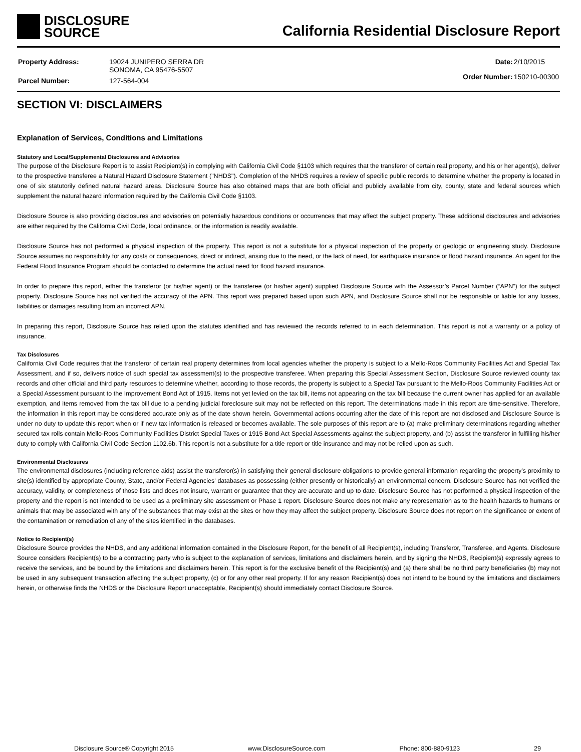DISCLOSURE
SOURCE
California Residential Disclosure Report
| Property Address: | 19024 JUNIPERO SERRA DR SONOMA, CA 95476-5507 |
| Parcel Number: | 127-564-004 |
| Date: | 2/10/2015 |
| Order Number: | 150210-00300 |
SECTION VI: DISCLAIMERS
Explanation of Services, Conditions and Limitations
Statutory and Local/Supplemental Disclosures and Advisories
The purpose of the Disclosure Report is to assist Recipient(s) in complying with California Civil Code §1103 which requires that the transferor of certain real property, and his or her agent(s), deliver to the prospective transferee a Natural Hazard Disclosure Statement ("NHDS"). Completion of the NHDS requires a review of specific public records to determine whether the property is located in one of six statutorily defined natural hazard areas. Disclosure Source has also obtained maps that are both official and publicly available from city, county, state and federal sources which supplement the natural hazard information required by the California Civil Code §1103.
Disclosure Source is also providing disclosures and advisories on potentially hazardous conditions or occurrences that may affect the subject property. These additional disclosures and advisories are either required by the California Civil Code, local ordinance, or the information is readily available.
Disclosure Source has not performed a physical inspection of the property. This report is not a substitute for a physical inspection of the property or geologic or engineering study. Disclosure Source assumes no responsibility for any costs or consequences, direct or indirect, arising due to the need, or the lack of need, for earthquake insurance or flood hazard insurance. An agent for the Federal Flood Insurance Program should be contacted to determine the actual need for flood hazard insurance.
In order to prepare this report, either the transferor (or his/her agent) or the transferee (or his/her agent) supplied Disclosure Source with the Assessor’s Parcel Number (“APN”) for the subject property. Disclosure Source has not verified the accuracy of the APN. This report was prepared based upon such APN, and Disclosure Source shall not be responsible or liable for any losses, liabilities or damages resulting from an incorrect APN.
In preparing this report, Disclosure Source has relied upon the statutes identified and has reviewed the records referred to in each determination. This report is not a warranty or a policy of insurance.
Tax Disclosures
California Civil Code requires that the transferor of certain real property determines from local agencies whether the property is subject to a Mello-Roos Community Facilities Act and Special Tax Assessment, and if so, delivers notice of such special tax assessment(s) to the prospective transferee. When preparing this Special Assessment Section, Disclosure Source reviewed county tax records and other official and third party resources to determine whether, according to those records, the property is subject to a Special Tax pursuant to the Mello-Roos Community Facilities Act or a Special Assessment pursuant to the Improvement Bond Act of 1915. Items not yet levied on the tax bill, items not appearing on the tax bill because the current owner has applied for an available exemption, and items removed from the tax bill due to a pending judicial foreclosure suit may not be reflected on this report. The determinations made in this report are time-sensitive. Therefore, the information in this report may be considered accurate only as of the date shown herein. Governmental actions occurring after the date of this report are not disclosed and Disclosure Source is under no duty to update this report when or if new tax information is released or becomes available. The sole purposes of this report are to (a) make preliminary determinations regarding whether secured tax rolls contain Mello-Roos Community Facilities District Special Taxes or 1915 Bond Act Special Assessments against the subject property, and (b) assist the transferor in fulfilling his/her duty to comply with California Civil Code Section 1102.6b. This report is not a substitute for a title report or title insurance and may not be relied upon as such.
Environmental Disclosures
The environmental disclosures (including reference aids) assist the transferor(s) in satisfying their general disclosure obligations to provide general information regarding the property’s proximity to site(s) identified by appropriate County, State, and/or Federal Agencies' databases as possessing (either presently or historically) an environmental concern. Disclosure Source has not verified the accuracy, validity, or completeness of those lists and does not insure, warrant or guarantee that they are accurate and up to date. Disclosure Source has not performed a physical inspection of the property and the report is not intended to be used as a preliminary site assessment or Phase 1 report. Disclosure Source does not make any representation as to the health hazards to humans or animals that may be associated with any of the substances that may exist at the sites or how they may affect the subject property. Disclosure Source does not report on the significance or extent of the contamination or remediation of any of the sites identified in the databases.
Notice to Recipient(s)
Disclosure Source provides the NHDS, and any additional information contained in the Disclosure Report, for the benefit of all Recipient(s), including Transferor, Transferee, and Agents. Disclosure Source considers Recipient(s) to be a contracting party who is subject to the explanation of services, limitations and disclaimers herein, and by signing the NHDS, Recipient(s) expressly agrees to receive the services, and be bound by the limitations and disclaimers herein. This report is for the exclusive benefit of the Recipient(s) and (a) there shall be no third party beneficiaries (b) may not be used in any subsequent transaction affecting the subject property, (c) or for any other real property. If for any reason Recipient(s) does not intend to be bound by the limitations and disclaimers herein, or otherwise finds the NHDS or the Disclosure Report unacceptable, Recipient(s) should immediately contact Disclosure Source.
Disclosure Source® Copyright 2015 www.DisclosureSource.com Phone: 800-880-9123 29